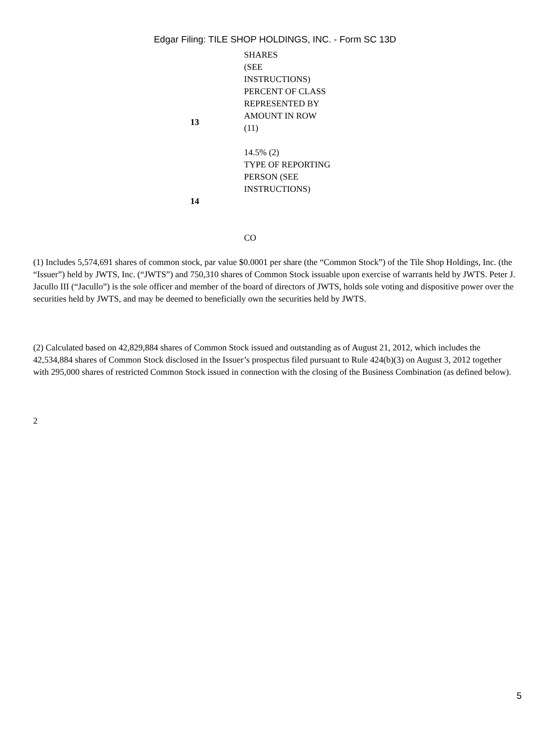Edgar Filing: TILE SHOP HOLDINGS, INC. - Form SC 13D
| | SHARES (SEE INSTRUCTIONS) |
| 13 | PERCENT OF CLASS REPRESENTED BY AMOUNT IN ROW (11) 14.5% (2) |
| 14 | TYPE OF REPORTING PERSON (SEE INSTRUCTIONS) CO |
(1) Includes 5,574,691 shares of common stock, par value $0.0001 per share (the “Common Stock”) of the Tile Shop Holdings, Inc. (the “Issuer”) held by JWTS, Inc. (“JWTS”) and 750,310 shares of Common Stock issuable upon exercise of warrants held by JWTS. Peter J. Jacullo III (“Jacullo”) is the sole officer and member of the board of directors of JWTS, holds sole voting and dispositive power over the securities held by JWTS, and may be deemed to beneficially own the securities held by JWTS.
(2) Calculated based on 42,829,884 shares of Common Stock issued and outstanding as of August 21, 2012, which includes the 42,534,884 shares of Common Stock disclosed in the Issuer’s prospectus filed pursuant to Rule 424(b)(3) on August 3, 2012 together with 295,000 shares of restricted Common Stock issued in connection with the closing of the Business Combination (as defined below).
2
5